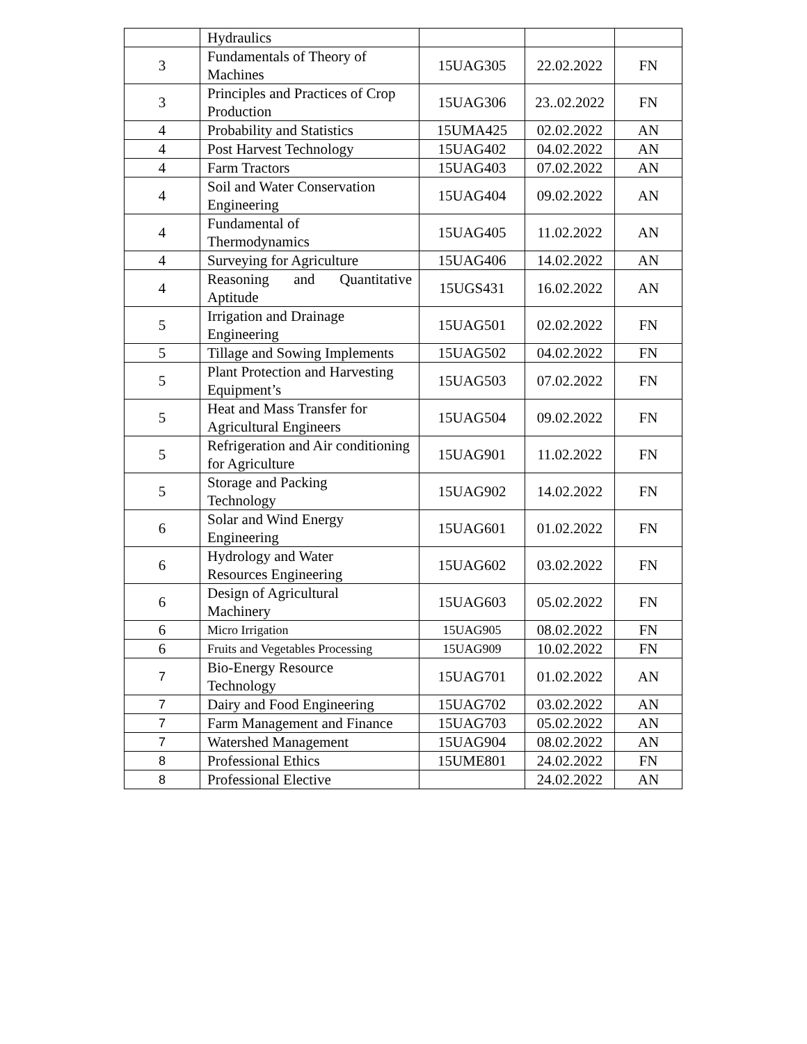| | Hydraulics | | | |
| 3 | Fundamentals of Theory of Machines | 15UAG305 | 22.02.2022 | FN |
| 3 | Principles and Practices of Crop Production | 15UAG306 | 23..02.2022 | FN |
| 4 | Probability and Statistics | 15UMA425 | 02.02.2022 | AN |
| 4 | Post Harvest Technology | 15UAG402 | 04.02.2022 | AN |
| 4 | Farm Tractors | 15UAG403 | 07.02.2022 | AN |
| 4 | Soil and Water Conservation Engineering | 15UAG404 | 09.02.2022 | AN |
| 4 | Fundamental of Thermodynamics | 15UAG405 | 11.02.2022 | AN |
| 4 | Surveying for Agriculture | 15UAG406 | 14.02.2022 | AN |
| 4 | Reasoning and Quantitative Aptitude | 15UGS431 | 16.02.2022 | AN |
| 5 | Irrigation and Drainage Engineering | 15UAG501 | 02.02.2022 | FN |
| 5 | Tillage and Sowing Implements | 15UAG502 | 04.02.2022 | FN |
| 5 | Plant Protection and Harvesting Equipment’s | 15UAG503 | 07.02.2022 | FN |
| 5 | Heat and Mass Transfer for Agricultural Engineers | 15UAG504 | 09.02.2022 | FN |
| 5 | Refrigeration and Air conditioning for Agriculture | 15UAG901 | 11.02.2022 | FN |
| 5 | Storage and Packing Technology | 15UAG902 | 14.02.2022 | FN |
| 6 | Solar and Wind Energy Engineering | 15UAG601 | 01.02.2022 | FN |
| 6 | Hydrology and Water Resources Engineering | 15UAG602 | 03.02.2022 | FN |
| 6 | Design of Agricultural Machinery | 15UAG603 | 05.02.2022 | FN |
| 6 | Micro Irrigation | 15UAG905 | 08.02.2022 | FN |
| 6 | Fruits and Vegetables Processing | 15UAG909 | 10.02.2022 | FN |
| 7 | Bio-Energy Resource Technology | 15UAG701 | 01.02.2022 | AN |
| 7 | Dairy and Food Engineering | 15UAG702 | 03.02.2022 | AN |
| 7 | Farm Management and Finance | 15UAG703 | 05.02.2022 | AN |
| 7 | Watershed Management | 15UAG904 | 08.02.2022 | AN |
| 8 | Professional Ethics | 15UME801 | 24.02.2022 | FN |
| 8 | Professional Elective | | 24.02.2022 | AN |